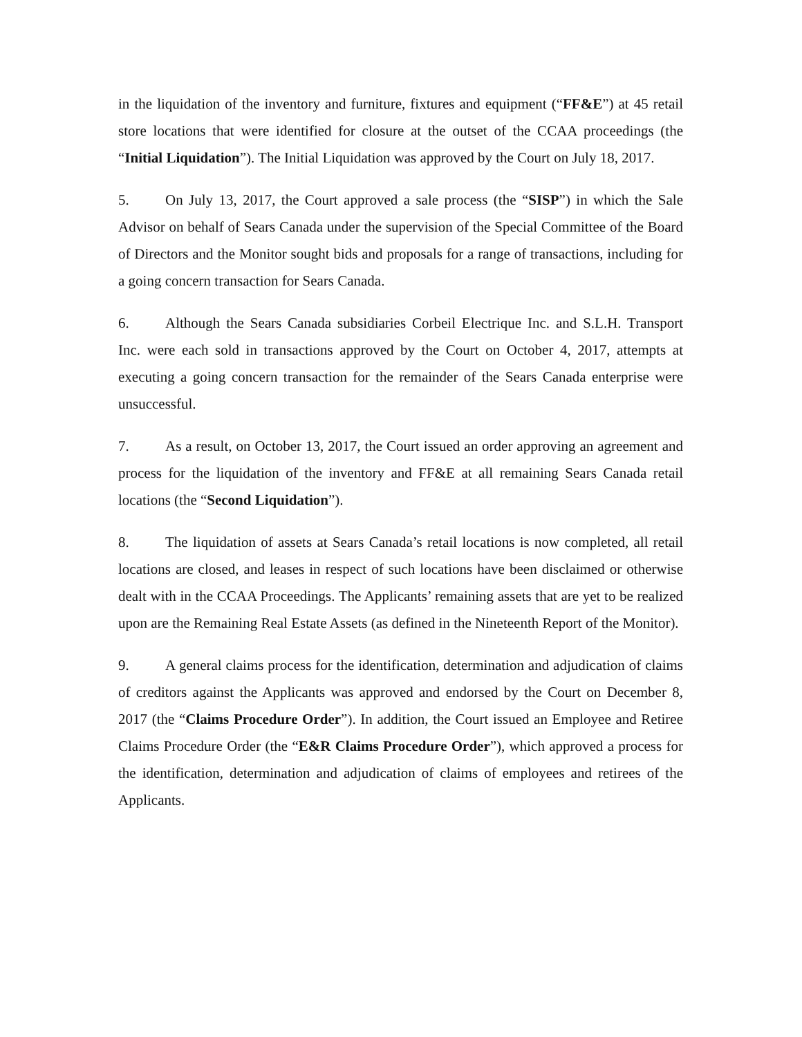in the liquidation of the inventory and furniture, fixtures and equipment (“FF&E”) at 45 retail store locations that were identified for closure at the outset of the CCAA proceedings (the “Initial Liquidation”). The Initial Liquidation was approved by the Court on July 18, 2017.
5. On July 13, 2017, the Court approved a sale process (the “SISP”) in which the Sale Advisor on behalf of Sears Canada under the supervision of the Special Committee of the Board of Directors and the Monitor sought bids and proposals for a range of transactions, including for a going concern transaction for Sears Canada.
6. Although the Sears Canada subsidiaries Corbeil Electrique Inc. and S.L.H. Transport Inc. were each sold in transactions approved by the Court on October 4, 2017, attempts at executing a going concern transaction for the remainder of the Sears Canada enterprise were unsuccessful.
7. As a result, on October 13, 2017, the Court issued an order approving an agreement and process for the liquidation of the inventory and FF&E at all remaining Sears Canada retail locations (the “Second Liquidation”).
8. The liquidation of assets at Sears Canada’s retail locations is now completed, all retail locations are closed, and leases in respect of such locations have been disclaimed or otherwise dealt with in the CCAA Proceedings. The Applicants’ remaining assets that are yet to be realized upon are the Remaining Real Estate Assets (as defined in the Nineteenth Report of the Monitor).
9. A general claims process for the identification, determination and adjudication of claims of creditors against the Applicants was approved and endorsed by the Court on December 8, 2017 (the “Claims Procedure Order”). In addition, the Court issued an Employee and Retiree Claims Procedure Order (the “E&R Claims Procedure Order”), which approved a process for the identification, determination and adjudication of claims of employees and retirees of the Applicants.